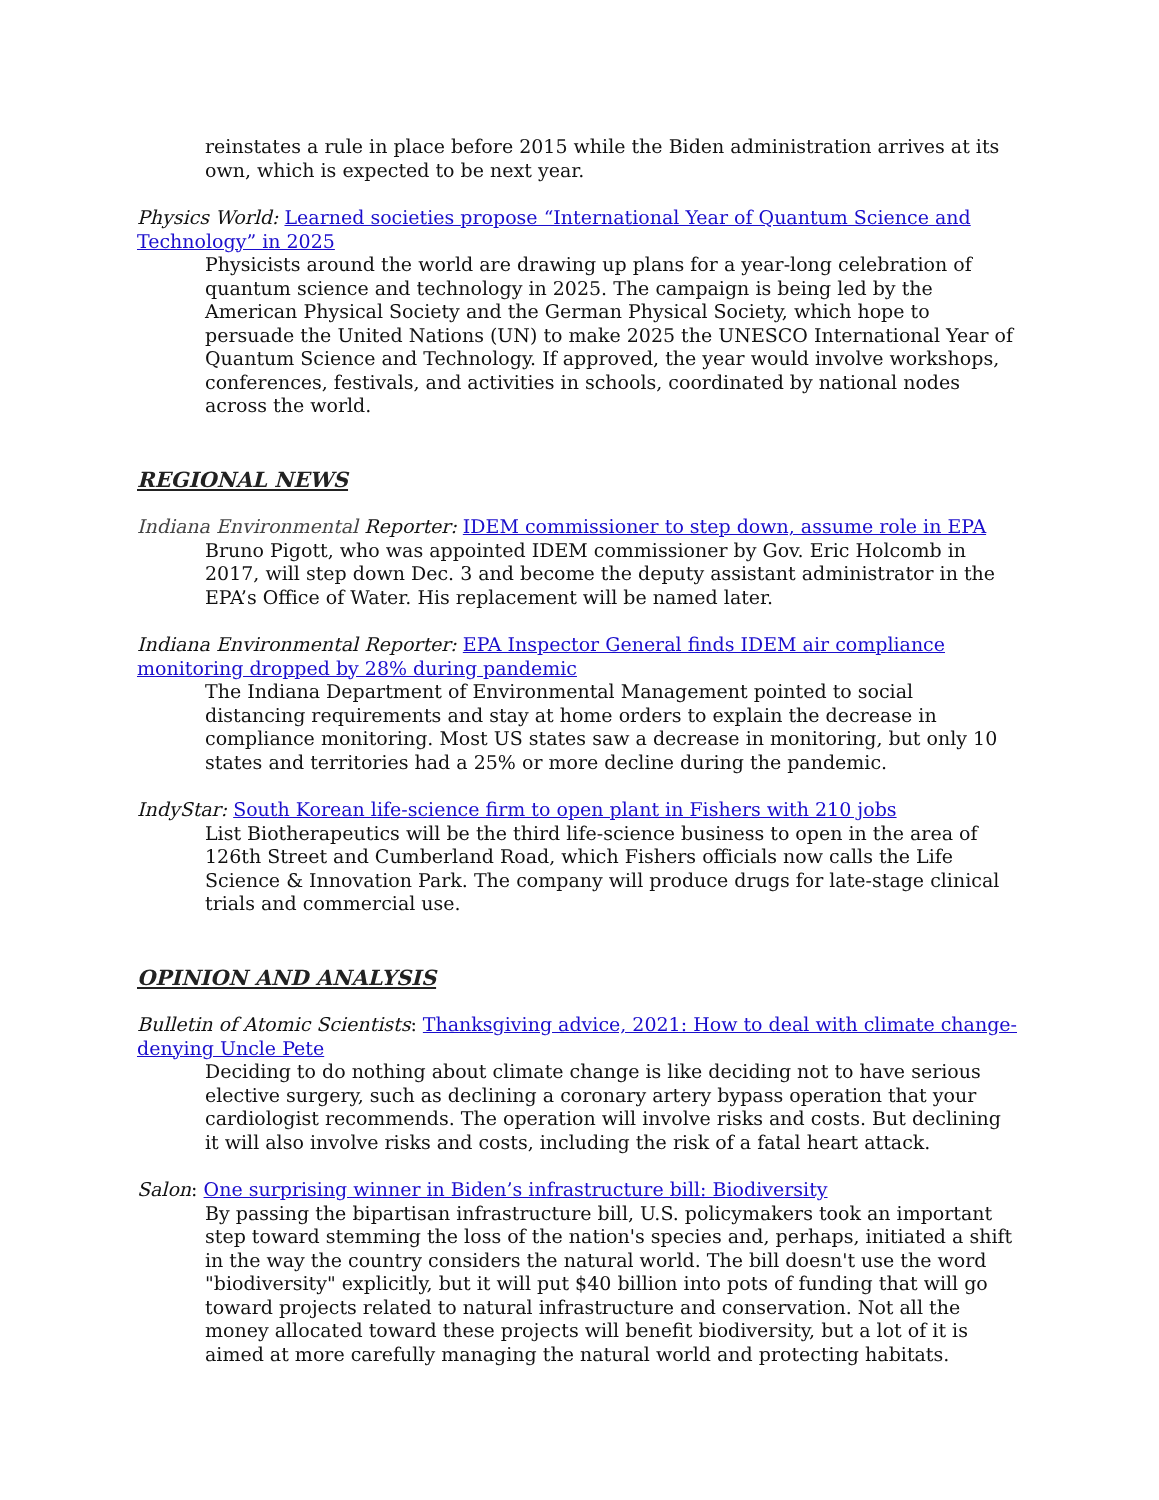reinstates a rule in place before 2015 while the Biden administration arrives at its own, which is expected to be next year.
Physics World: Learned societies propose “International Year of Quantum Science and Technology” in 2025
Physicists around the world are drawing up plans for a year-long celebration of quantum science and technology in 2025. The campaign is being led by the American Physical Society and the German Physical Society, which hope to persuade the United Nations (UN) to make 2025 the UNESCO International Year of Quantum Science and Technology. If approved, the year would involve workshops, conferences, festivals, and activities in schools, coordinated by national nodes across the world.
REGIONAL NEWS
Indiana Environmental Reporter: IDEM commissioner to step down, assume role in EPA
Bruno Pigott, who was appointed IDEM commissioner by Gov. Eric Holcomb in 2017, will step down Dec. 3 and become the deputy assistant administrator in the EPA’s Office of Water. His replacement will be named later.
Indiana Environmental Reporter: EPA Inspector General finds IDEM air compliance monitoring dropped by 28% during pandemic
The Indiana Department of Environmental Management pointed to social distancing requirements and stay at home orders to explain the decrease in compliance monitoring. Most US states saw a decrease in monitoring, but only 10 states and territories had a 25% or more decline during the pandemic.
IndyStar: South Korean life-science firm to open plant in Fishers with 210 jobs
List Biotherapeutics will be the third life-science business to open in the area of 126th Street and Cumberland Road, which Fishers officials now calls the Life Science & Innovation Park. The company will produce drugs for late-stage clinical trials and commercial use.
OPINION AND ANALYSIS
Bulletin of Atomic Scientists: Thanksgiving advice, 2021: How to deal with climate change-denying Uncle Pete
Deciding to do nothing about climate change is like deciding not to have serious elective surgery, such as declining a coronary artery bypass operation that your cardiologist recommends. The operation will involve risks and costs. But declining it will also involve risks and costs, including the risk of a fatal heart attack.
Salon: One surprising winner in Biden’s infrastructure bill: Biodiversity
By passing the bipartisan infrastructure bill, U.S. policymakers took an important step toward stemming the loss of the nation's species and, perhaps, initiated a shift in the way the country considers the natural world. The bill doesn't use the word "biodiversity" explicitly, but it will put $40 billion into pots of funding that will go toward projects related to natural infrastructure and conservation. Not all the money allocated toward these projects will benefit biodiversity, but a lot of it is aimed at more carefully managing the natural world and protecting habitats.